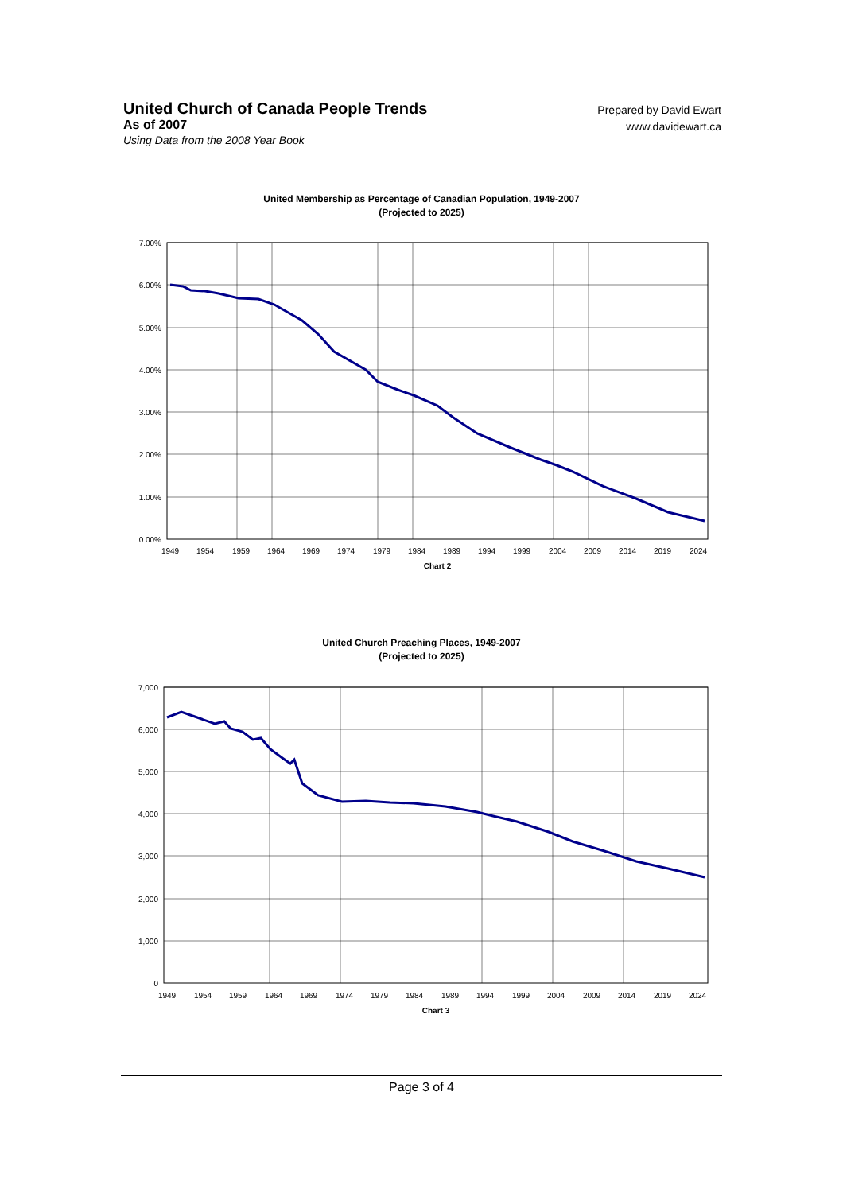United Church of Canada People Trends
As of 2007
Using Data from the 2008 Year Book
Prepared by David Ewart
www.davidewart.ca
United Membership as Percentage of Canadian Population, 1949-2007
(Projected to 2025)
7.00%
6.00%
5.00%
4.00%
3.00%
2.00%
1.00%
0.00%
1949
1954
1959
1964
1969
1974
1979
1984
1989
1994
1999
2004
2009
2014
2019
2024
Chart 2
United Church Preaching Places, 1949-2007
(Projected to 2025)
7,000
6,000
5,000
4,000
3,000
2,000
1,000
0
1949
1954
1959
1964
1969
1974
1979
1984
1989
1994
1999
2004
2009
2014
2019
2024
Chart 3
Page 3 of 4